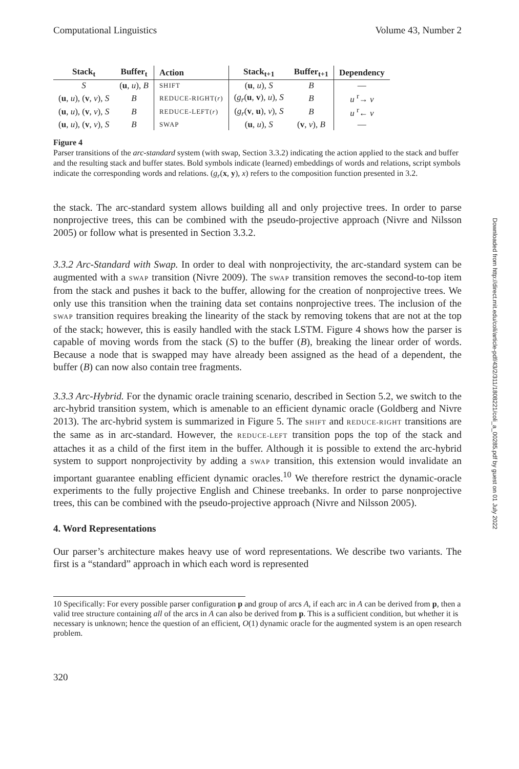Computational Linguistics Volume 43, Number 2
| Stack<sub>t</sub> | Buffer<sub>t</sub> | Action | Stack<sub>t+1</sub> | Buffer<sub>t+1</sub> | Dependency |
| --- | --- | --- | --- | --- | --- |
| S | ( u , u ), B | SHIFT | ( u , u ), S | B | — |
| ( u , u ), ( v , v ), S | B | REDUCE-RIGHT( r ) | ( g<sub>r</sub> ( u , v ), u ), S | B | u <sup>r</sup>→ v |
| ( u , u ), ( v , v ), S | B | REDUCE-LEFT( r ) | ( g<sub>r</sub> ( v , u ), v ), S | B | u <sup>r</sup>← v |
| ( u , u ), ( v , v ), S | B | SWAP | ( u , u ), S | ( v , v ), B | — |
Figure 4
Parser transitions of the arc-standard system (with swap, Section 3.3.2) indicating the action applied to the stack and buffer and the resulting stack and buffer states. Bold symbols indicate (learned) embeddings of words and relations, script symbols indicate the corresponding words and relations. (g<sub>r</sub>(x, y), x) refers to the composition function presented in 3.2.
the stack. The arc-standard system allows building all and only projective trees. In order to parse nonprojective trees, this can be combined with the pseudo-projective approach (Nivre and Nilsson 2005) or follow what is presented in Section 3.3.2.
3.3.2 Arc-Standard with Swap. In order to deal with nonprojectivity, the arc-standard system can be augmented with a SWAP transition (Nivre 2009). The SWAP transition removes the second-to-top item from the stack and pushes it back to the buffer, allowing for the creation of nonprojective trees. We only use this transition when the training data set contains nonprojective trees. The inclusion of the SWAP transition requires breaking the linearity of the stack by removing tokens that are not at the top of the stack; however, this is easily handled with the stack LSTM. Figure 4 shows how the parser is capable of moving words from the stack (S) to the buffer (B), breaking the linear order of words. Because a node that is swapped may have already been assigned as the head of a dependent, the buffer (B) can now also contain tree fragments.
3.3.3 Arc-Hybrid. For the dynamic oracle training scenario, described in Section 5.2, we switch to the arc-hybrid transition system, which is amenable to an efficient dynamic oracle (Goldberg and Nivre 2013). The arc-hybrid system is summarized in Figure 5. The SHIFT and REDUCE-RIGHT transitions are the same as in arc-standard. However, the REDUCE-LEFT transition pops the top of the stack and attaches it as a child of the first item in the buffer. Although it is possible to extend the arc-hybrid system to support nonprojectivity by adding a SWAP transition, this extension would invalidate an important guarantee enabling efficient dynamic oracles.<sup>10</sup> We therefore restrict the dynamic-oracle experiments to the fully projective English and Chinese treebanks. In order to parse nonprojective trees, this can be combined with the pseudo-projective approach (Nivre and Nilsson 2005).
4. Word Representations
Our parser’s architecture makes heavy use of word representations. We describe two variants. The first is a “standard” approach in which each word is represented
10 Specifically: For every possible parser configuration p and group of arcs A, if each arc in A can be derived from p, then a valid tree structure containing all of the arcs in A can also be derived from p. This is a sufficient condition, but whether it is necessary is unknown; hence the question of an efficient, O(1) dynamic oracle for the augmented system is an open research problem.
320
Downloaded from http://direct.mit.edu/coli/article-pdf/43/2/311/1808221/coli_a_00285.pdf by guest on 01 July 2022